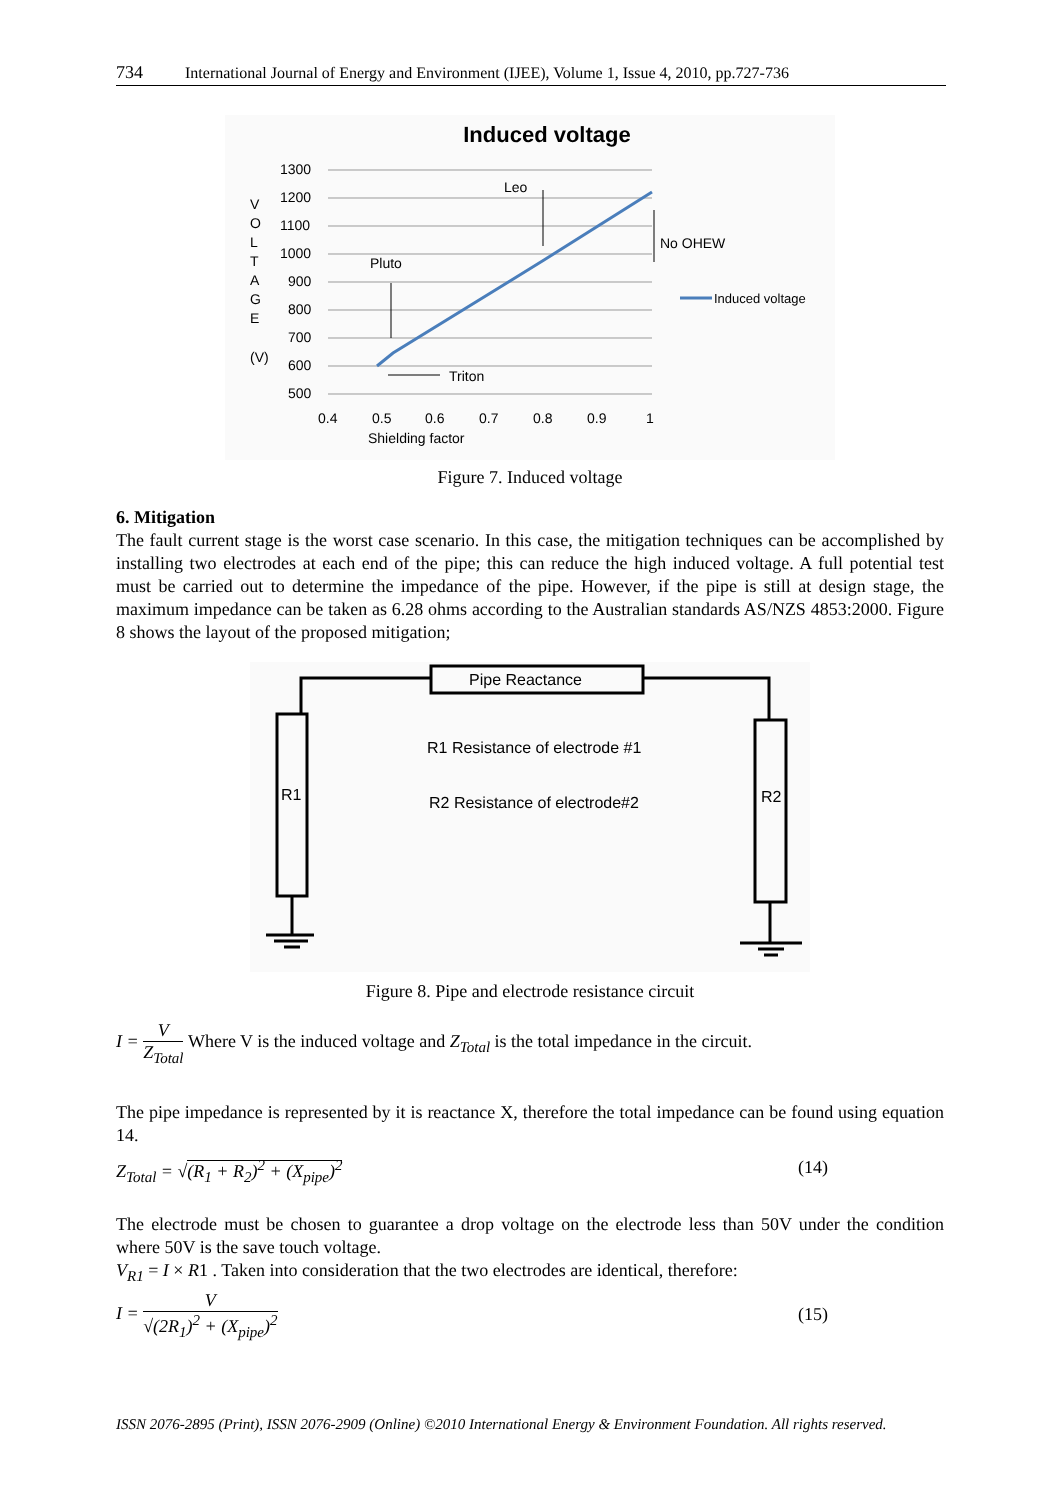734 International Journal of Energy and Environment (IJEE), Volume 1, Issue 4, 2010, pp.727-736
Induced voltage
1300
1200
1100
1000
900
800
700
600
500
0.4
0.5
0.6
0.7
0.8
0.9
1
Shielding factor
V
O
L
T
A
G
E
(V)
Leo
Pluto
Triton
No OHEW
Induced voltage
Figure 7. Induced voltage
6. Mitigation
The fault current stage is the worst case scenario. In this case, the mitigation techniques can be accomplished by installing two electrodes at each end of the pipe; this can reduce the high induced voltage. A full potential test must be carried out to determine the impedance of the pipe. However, if the pipe is still at design stage, the maximum impedance can be taken as 6.28 ohms according to the Australian standards AS/NZS 4853:2000. Figure 8 shows the layout of the proposed mitigation;
Pipe Reactance
R1 Resistance of electrode #1
R2 Resistance of electrode#2
R1
R2
Figure 8. Pipe and electrode resistance circuit
I = V Z<sub>Total</sub> Where V is the induced voltage and Z<sub>Total</sub> is the total impedance in the circuit.
The pipe impedance is represented by it is reactance X, therefore the total impedance can be found using equation 14.
Z<sub>Total</sub> = √(R<sub>1</sub> + R<sub>2</sub>)<sup>2</sup> + (X<sub>pipe</sub>)<sup>2</sup> (14)
The electrode must be chosen to guarantee a drop voltage on the electrode less than 50V under the condition where 50V is the save touch voltage.
V<sub>R1</sub> = I × R1 . Taken into consideration that the two electrodes are identical, therefore:
I = V √(2R<sub>1</sub>)<sup>2</sup> + (X<sub>pipe</sub>)<sup>2</sup>
(15)
ISSN 2076-2895 (Print), ISSN 2076-2909 (Online) ©2010 International Energy & Environment Foundation. All rights reserved.